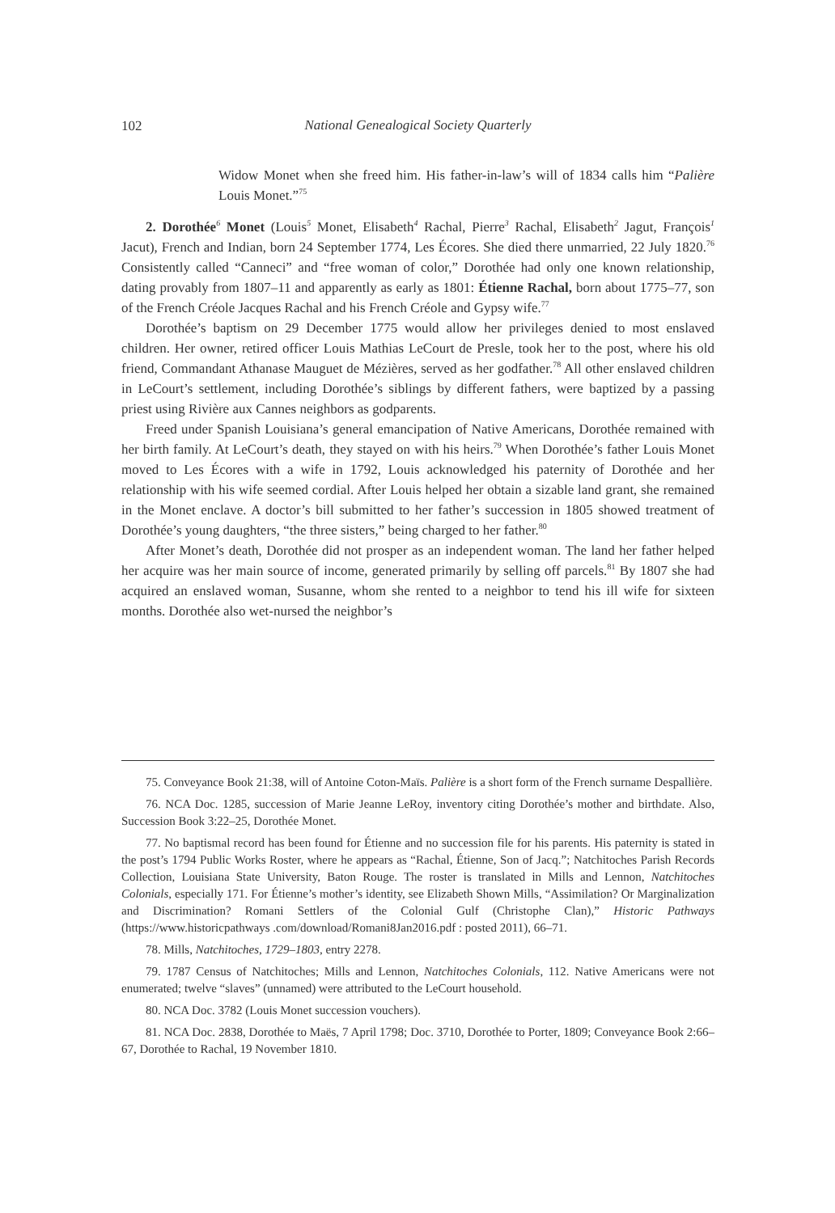102
National Genealogical Society Quarterly
Widow Monet when she freed him. His father-in-law’s will of 1834 calls him “Palière Louis Monet.”<sup>75</sup>
2. Dorothée<sup>6</sup> Monet (Louis<sup>5</sup> Monet, Elisabeth<sup>4</sup> Rachal, Pierre<sup>3</sup> Rachal, Elisabeth<sup>2</sup> Jagut, François<sup>1</sup> Jacut), French and Indian, born 24 September 1774, Les Écores. She died there unmarried, 22 July 1820.<sup>76</sup> Consistently called “Canneci” and “free woman of color,” Dorothée had only one known relationship, dating provably from 1807–11 and apparently as early as 1801: Étienne Rachal, born about 1775–77, son of the French Créole Jacques Rachal and his French Créole and Gypsy wife.<sup>77</sup>
Dorothée’s baptism on 29 December 1775 would allow her privileges denied to most enslaved children. Her owner, retired officer Louis Mathias LeCourt de Presle, took her to the post, where his old friend, Commandant Athanase Mauguet de Mézières, served as her godfather.<sup>78</sup> All other enslaved children in LeCourt’s settlement, including Dorothée’s siblings by different fathers, were baptized by a passing priest using Rivière aux Cannes neighbors as godparents.
Freed under Spanish Louisiana’s general emancipation of Native Americans, Dorothée remained with her birth family. At LeCourt’s death, they stayed on with his heirs.<sup>79</sup> When Dorothée’s father Louis Monet moved to Les Écores with a wife in 1792, Louis acknowledged his paternity of Dorothée and her relationship with his wife seemed cordial. After Louis helped her obtain a sizable land grant, she remained in the Monet enclave. A doctor’s bill submitted to her father’s succession in 1805 showed treatment of Dorothée’s young daughters, “the three sisters,” being charged to her father.<sup>80</sup>
After Monet’s death, Dorothée did not prosper as an independent woman. The land her father helped her acquire was her main source of income, generated primarily by selling off parcels.<sup>81</sup> By 1807 she had acquired an enslaved woman, Susanne, whom she rented to a neighbor to tend his ill wife for sixteen months. Dorothée also wet-nursed the neighbor’s
75. Conveyance Book 21:38, will of Antoine Coton-Maïs. Palière is a short form of the French surname Despallière.
76. NCA Doc. 1285, succession of Marie Jeanne LeRoy, inventory citing Dorothée’s mother and birthdate. Also, Succession Book 3:22–25, Dorothée Monet.
77. No baptismal record has been found for Étienne and no succession file for his parents. His paternity is stated in the post’s 1794 Public Works Roster, where he appears as “Rachal, Étienne, Son of Jacq.”; Natchitoches Parish Records Collection, Louisiana State University, Baton Rouge. The roster is translated in Mills and Lennon, Natchitoches Colonials, especially 171. For Étienne’s mother’s identity, see Elizabeth Shown Mills, “Assimilation? Or Marginalization and Discrimination? Romani Settlers of the Colonial Gulf (Christophe Clan),” Historic Pathways (https://www.historicpathways .com/download/Romani8Jan2016.pdf : posted 2011), 66–71.
78. Mills, Natchitoches, 1729–1803, entry 2278.
79. 1787 Census of Natchitoches; Mills and Lennon, Natchitoches Colonials, 112. Native Americans were not enumerated; twelve “slaves” (unnamed) were attributed to the LeCourt household.
80. NCA Doc. 3782 (Louis Monet succession vouchers).
81. NCA Doc. 2838, Dorothée to Maës, 7 April 1798; Doc. 3710, Dorothée to Porter, 1809; Conveyance Book 2:66–67, Dorothée to Rachal, 19 November 1810.